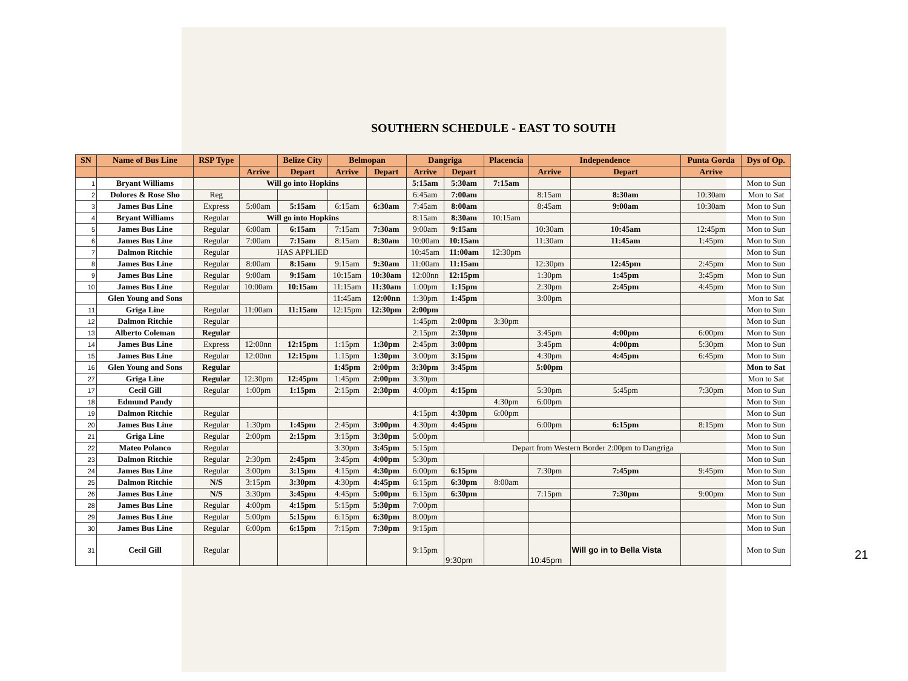SOUTHERN SCHEDULE - EAST TO SOUTH
| SN | Name of Bus Line | RSP Type | | Belize City | Belmopan | | Dangriga | | Placencia | Independence | | Punta Gorda | Dys of Op. |
| --- | --- | --- | --- | --- | --- | --- | --- | --- | --- | --- | --- | --- | --- |
| | | | Arrive | Depart | Arrive | Depart | Arrive | Depart | | Arrive | Depart | Arrive | |
| 1 | Bryant Williams | | Will go into Hopkins | | | | 5:15am | 5:30am | 7:15am | | | | Mon to Sun |
| 2 | Dolores & Rose Sho | Reg | | | | | 6:45am | 7:00am | | 8:15am | 8:30am | 10:30am | Mon to Sat |
| 3 | James Bus Line | Express | 5:00am | 5:15am | 6:15am | 6:30am | 7:45am | 8:00am | | 8:45am | 9:00am | 10:30am | Mon to Sun |
| 4 | Bryant Williams | Regular | Will go into Hopkins | | | | 8:15am | 8:30am | 10:15am | | | | Mon to Sun |
| 5 | James Bus Line | Regular | 6:00am | 6:15am | 7:15am | 7:30am | 9:00am | 9:15am | | 10:30am | 10:45am | 12:45pm | Mon to Sun |
| 6 | James Bus Line | Regular | 7:00am | 7:15am | 8:15am | 8:30am | 10:00am | 10:15am | | 11:30am | 11:45am | 1:45pm | Mon to Sun |
| 7 | Dalmon Ritchie | Regular | HAS APPLIED | | | | 10:45am | 11:00am | 12:30pm | | | | Mon to Sun |
| 8 | James Bus Line | Regular | 8:00am | 8:15am | 9:15am | 9:30am | 11:00am | 11:15am | | 12:30pm | 12:45pm | 2:45pm | Mon to Sun |
| 9 | James Bus Line | Regular | 9:00am | 9:15am | 10:15am | 10:30am | 12:00nn | 12:15pm | | 1:30pm | 1:45pm | 3:45pm | Mon to Sun |
| 10 | James Bus Line | Regular | 10:00am | 10:15am | 11:15am | 11:30am | 1:00pm | 1:15pm | | 2:30pm | 2:45pm | 4:45pm | Mon to Sun |
| | Glen Young and Sons | | | | 11:45am | 12:00nn | 1:30pm | 1:45pm | | 3:00pm | | | Mon to Sat |
| 11 | Griga Line | Regular | 11:00am | 11:15am | 12:15pm | 12:30pm | 2:00pm | | | | | | Mon to Sun |
| 12 | Dalmon Ritchie | Regular | | | | | 1:45pm | 2:00pm | 3:30pm | | | | Mon to Sun |
| 13 | Alberto Coleman | Regular | | | | | 2:15pm | 2:30pm | | 3:45pm | 4:00pm | 6:00pm | Mon to Sun |
| 14 | James Bus Line | Express | 12:00nn | 12:15pm | 1:15pm | 1:30pm | 2:45pm | 3:00pm | | 3:45pm | 4:00pm | 5:30pm | Mon to Sun |
| 15 | James Bus Line | Regular | 12:00nn | 12:15pm | 1:15pm | 1:30pm | 3:00pm | 3:15pm | | 4:30pm | 4:45pm | 6:45pm | Mon to Sun |
| 16 | Glen Young and Sons | Regular | | | 1:45pm | 2:00pm | 3:30pm | 3:45pm | | 5:00pm | | | Mon to Sat |
| 27 | Griga Line | Regular | 12:30pm | 12:45pm | 1:45pm | 2:00pm | 3:30pm | | | | | | Mon to Sat |
| 17 | Cecil Gill | Regular | 1:00pm | 1:15pm | 2:15pm | 2:30pm | 4:00pm | 4:15pm | | 5:30pm | 5:45pm | 7:30pm | Mon to Sun |
| 18 | Edmund Pandy | | | | | | | | 4:30pm | 6:00pm | | | Mon to Sun |
| 19 | Dalmon Ritchie | Regular | | | | | 4:15pm | 4:30pm | 6:00pm | | | | Mon to Sun |
| 20 | James Bus Line | Regular | 1:30pm | 1:45pm | 2:45pm | 3:00pm | 4:30pm | 4:45pm | | 6:00pm | 6:15pm | 8:15pm | Mon to Sun |
| 21 | Griga Line | Regular | 2:00pm | 2:15pm | 3:15pm | 3:30pm | 5:00pm | | | | | | Mon to Sun |
| 22 | Mateo Polanco | Regular | | | 3:30pm | 3:45pm | 5:15pm | Depart from Western Border 2:00pm to Dangriga | | | | | Mon to Sun |
| 23 | Dalmon Ritchie | Regular | 2:30pm | 2:45pm | 3:45pm | 4:00pm | 5:30pm | | | | | | Mon to Sun |
| 24 | James Bus Line | Regular | 3:00pm | 3:15pm | 4:15pm | 4:30pm | 6:00pm | 6:15pm | | 7:30pm | 7:45pm | 9:45pm | Mon to Sun |
| 25 | Dalmon Ritchie | N/S | 3:15pm | 3:30pm | 4:30pm | 4:45pm | 6:15pm | 6:30pm | 8:00am | | | | Mon to Sun |
| 26 | James Bus Line | N/S | 3:30pm | 3:45pm | 4:45pm | 5:00pm | 6:15pm | 6:30pm | | 7:15pm | 7:30pm | 9:00pm | Mon to Sun |
| 28 | James Bus Line | Regular | 4:00pm | 4:15pm | 5:15pm | 5:30pm | 7:00pm | | | | | | Mon to Sun |
| 29 | James Bus Line | Regular | 5:00pm | 5:15pm | 6:15pm | 6:30pm | 8:00pm | | | | | | Mon to Sun |
| 30 | James Bus Line | Regular | 6:00pm | 6:15pm | 7:15pm | 7:30pm | 9:15pm | | | | | | Mon to Sun |
| 31 | Cecil Gill | Regular | | | | | 9:15pm | 9:30pm | | 10:45pm | Will go in to Bella Vista | | Mon to Sun |
21